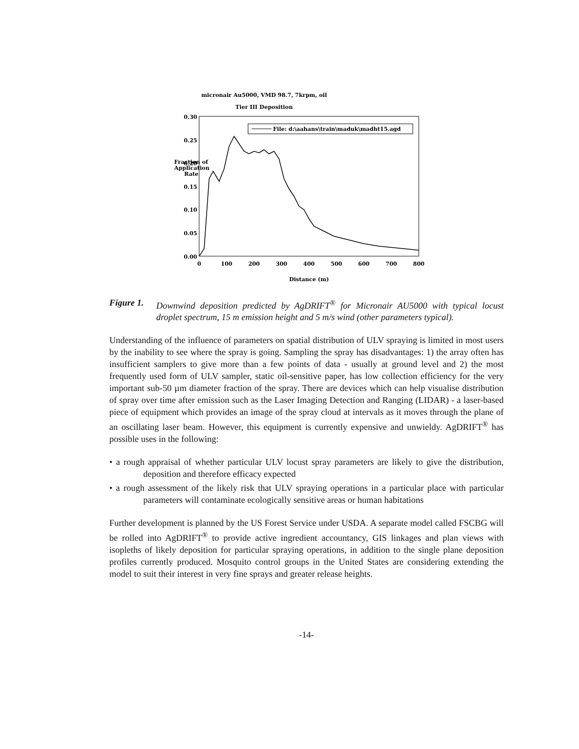micronair Au5000, VMD 98.7, 7krpm, oil
Tier III Deposition
Fraction of
Application
Rate
0.30
0.25
0.20
0.15
0.10
0.05
0.00
0
100
200
300
400
500
600
700
800
Distance (m)
File: d:\aahans\train\maduk\madht15.agd
Figure 1.
Downwind deposition predicted by AgDRIFT<sup>®</sup> for Micronair AU5000 with typical locust droplet spectrum, 15 m emission height and 5 m/s wind (other parameters typical).
Understanding of the influence of parameters on spatial distribution of ULV spraying is limited in most users by the inability to see where the spray is going. Sampling the spray has disadvantages: 1) the array often has insufficient samplers to give more than a few points of data - usually at ground level and 2) the most frequently used form of ULV sampler, static oil-sensitive paper, has low collection efficiency for the very important sub-50 µm diameter fraction of the spray. There are devices which can help visualise distribution of spray over time after emission such as the Laser Imaging Detection and Ranging (LIDAR) - a laser-based piece of equipment which provides an image of the spray cloud at intervals as it moves through the plane of an oscillating laser beam. However, this equipment is currently expensive and unwieldy. AgDRIFT<sup>®</sup> has possible uses in the following:
• a rough appraisal of whether particular ULV locust spray parameters are likely to give the distribution, deposition and therefore efficacy expected
• a rough assessment of the likely risk that ULV spraying operations in a particular place with particular parameters will contaminate ecologically sensitive areas or human habitations
Further development is planned by the US Forest Service under USDA. A separate model called FSCBG will be rolled into AgDRIFT<sup>®</sup> to provide active ingredient accountancy, GIS linkages and plan views with isopleths of likely deposition for particular spraying operations, in addition to the single plane deposition profiles currently produced. Mosquito control groups in the United States are considering extending the model to suit their interest in very fine sprays and greater release heights.
-14-